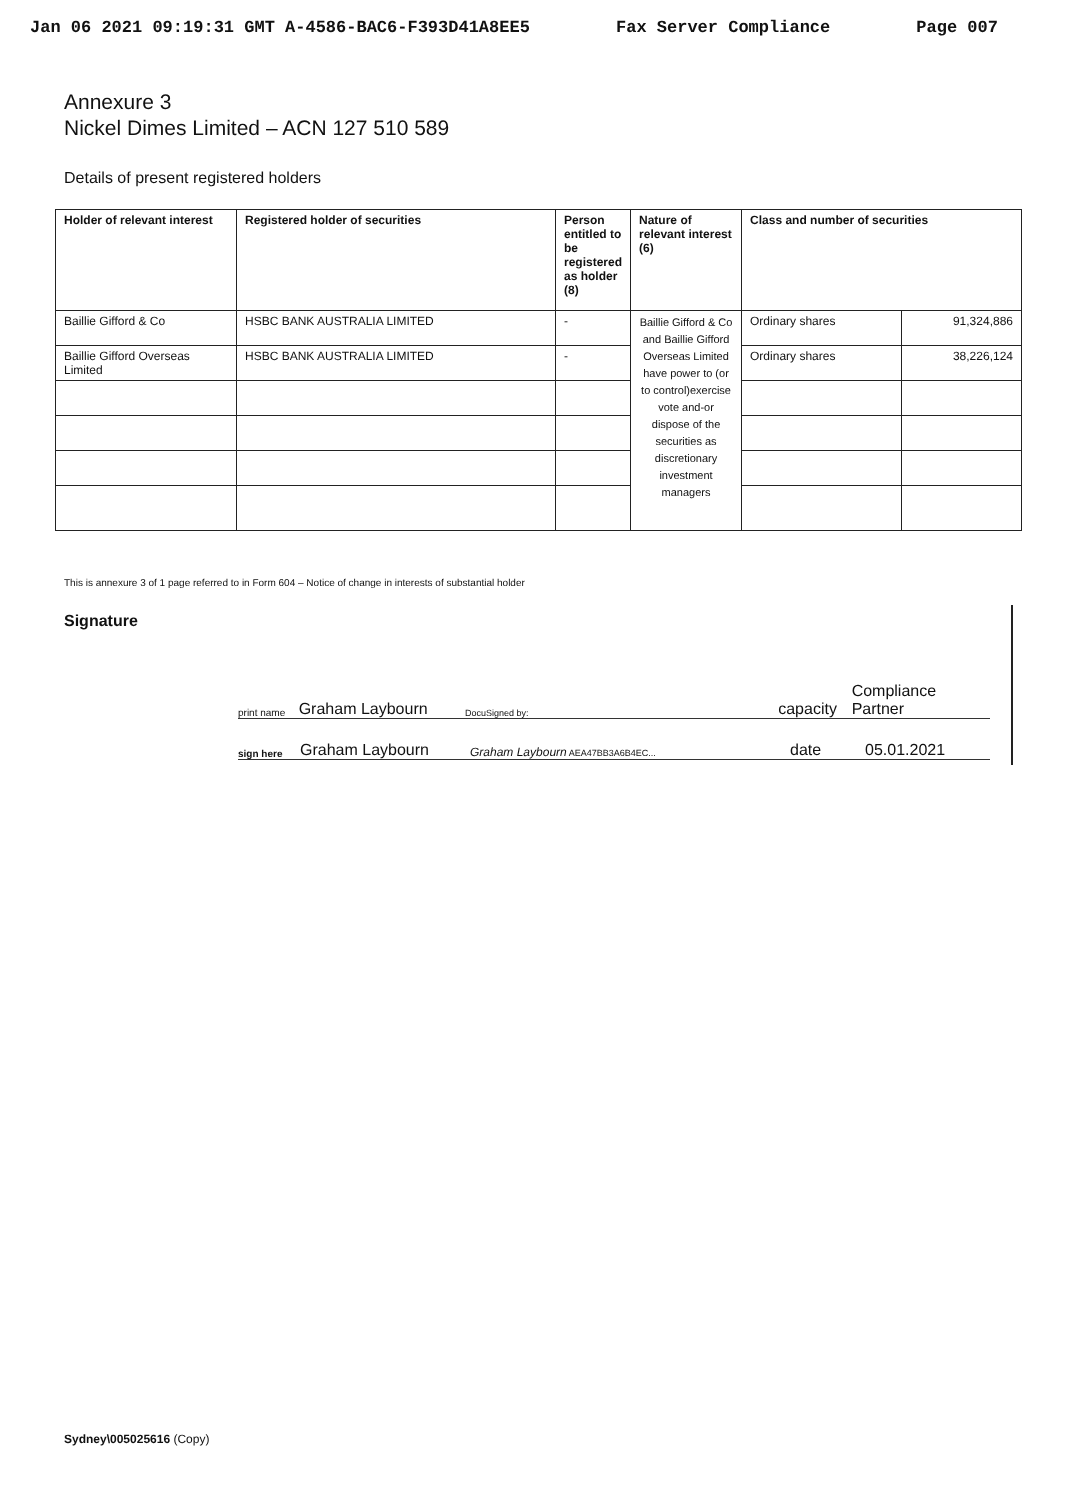Jan 06 2021 09:19:31 GMT A-4586-BAC6-F393D41A8EE5 Fax Server Compliance Page 007
Annexure 3
Nickel Dimes Limited – ACN 127 510 589
Details of present registered holders
| Holder of relevant interest | Registered holder of securities | Person entitled to be registered as holder (8) | Nature of relevant interest (6) | Class and number of securities | |
| --- | --- | --- | --- | --- | --- |
| Baillie Gifford & Co | HSBC BANK AUSTRALIA LIMITED | - | Baillie Gifford & Co and Baillie Gifford Overseas Limited have power to (or to control)exercise vote and-or dispose of the securities as discretionary investment managers | Ordinary shares | 91,324,886 |
| Baillie Gifford Overseas Limited | HSBC BANK AUSTRALIA LIMITED | - | | Ordinary shares | 38,226,124 |
This is annexure 3 of 1 page referred to in Form 604 – Notice of change in interests of substantial holder
Signature
print name Graham Laybourn DocuSigned by: capacity Compliance Partner
sign here Graham Laybourn Graham Laybourn AEA47BB3A6B4EC... date 05.01.2021
Sydney\005025616 (Copy)